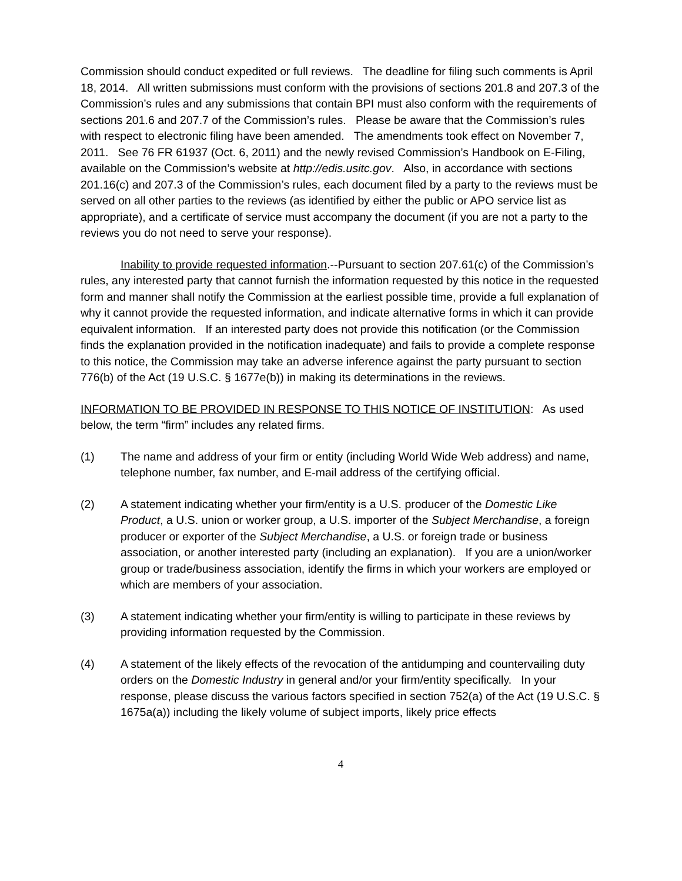Commission should conduct expedited or full reviews. The deadline for filing such comments is April 18, 2014. All written submissions must conform with the provisions of sections 201.8 and 207.3 of the Commission’s rules and any submissions that contain BPI must also conform with the requirements of sections 201.6 and 207.7 of the Commission’s rules. Please be aware that the Commission’s rules with respect to electronic filing have been amended. The amendments took effect on November 7, 2011. See 76 FR 61937 (Oct. 6, 2011) and the newly revised Commission’s Handbook on E-Filing, available on the Commission’s website at http://edis.usitc.gov. Also, in accordance with sections 201.16(c) and 207.3 of the Commission’s rules, each document filed by a party to the reviews must be served on all other parties to the reviews (as identified by either the public or APO service list as appropriate), and a certificate of service must accompany the document (if you are not a party to the reviews you do not need to serve your response).
Inability to provide requested information.--Pursuant to section 207.61(c) of the Commission’s rules, any interested party that cannot furnish the information requested by this notice in the requested form and manner shall notify the Commission at the earliest possible time, provide a full explanation of why it cannot provide the requested information, and indicate alternative forms in which it can provide equivalent information. If an interested party does not provide this notification (or the Commission finds the explanation provided in the notification inadequate) and fails to provide a complete response to this notice, the Commission may take an adverse inference against the party pursuant to section 776(b) of the Act (19 U.S.C. § 1677e(b)) in making its determinations in the reviews.
INFORMATION TO BE PROVIDED IN RESPONSE TO THIS NOTICE OF INSTITUTION: As used below, the term “firm” includes any related firms.
(1) The name and address of your firm or entity (including World Wide Web address) and name, telephone number, fax number, and E-mail address of the certifying official.
(2) A statement indicating whether your firm/entity is a U.S. producer of the Domestic Like Product, a U.S. union or worker group, a U.S. importer of the Subject Merchandise, a foreign producer or exporter of the Subject Merchandise, a U.S. or foreign trade or business association, or another interested party (including an explanation). If you are a union/worker group or trade/business association, identify the firms in which your workers are employed or which are members of your association.
(3) A statement indicating whether your firm/entity is willing to participate in these reviews by providing information requested by the Commission.
(4) A statement of the likely effects of the revocation of the antidumping and countervailing duty orders on the Domestic Industry in general and/or your firm/entity specifically. In your response, please discuss the various factors specified in section 752(a) of the Act (19 U.S.C. § 1675a(a)) including the likely volume of subject imports, likely price effects
4